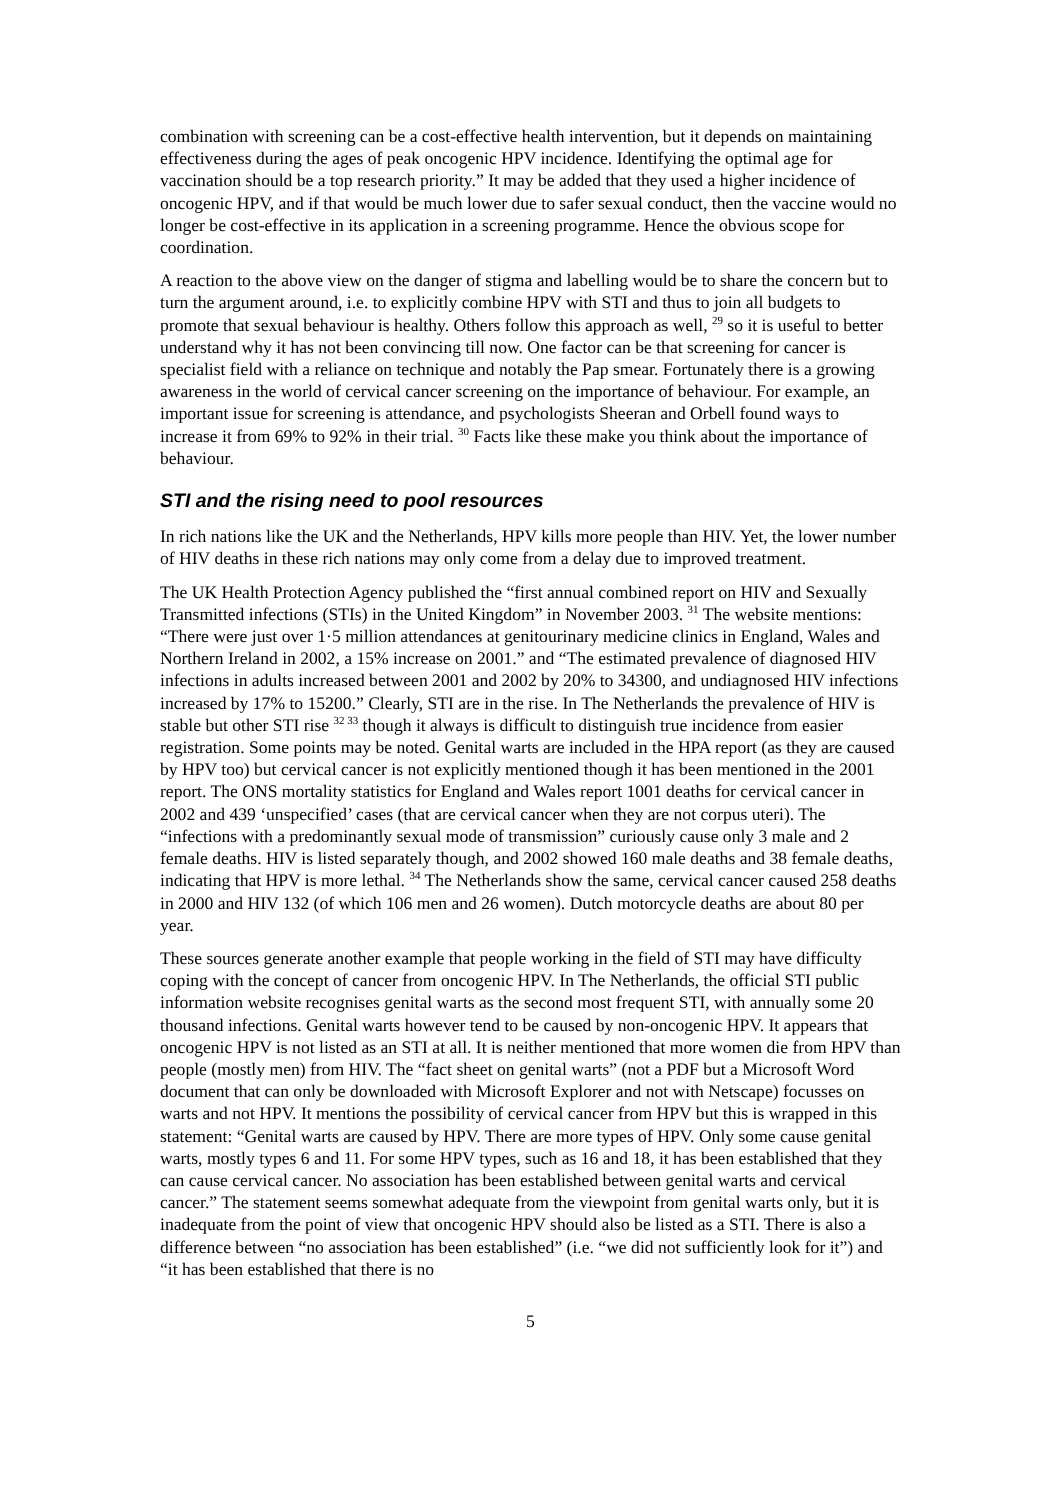combination with screening can be a cost-effective health intervention, but it depends on maintaining effectiveness during the ages of peak oncogenic HPV incidence. Identifying the optimal age for vaccination should be a top research priority.” It may be added that they used a higher incidence of oncogenic HPV, and if that would be much lower due to safer sexual conduct, then the vaccine would no longer be cost-effective in its application in a screening programme. Hence the obvious scope for coordination.
A reaction to the above view on the danger of stigma and labelling would be to share the concern but to turn the argument around, i.e. to explicitly combine HPV with STI and thus to join all budgets to promote that sexual behaviour is healthy. Others follow this approach as well, <sup>29</sup> so it is useful to better understand why it has not been convincing till now. One factor can be that screening for cancer is specialist field with a reliance on technique and notably the Pap smear. Fortunately there is a growing awareness in the world of cervical cancer screening on the importance of behaviour. For example, an important issue for screening is attendance, and psychologists Sheeran and Orbell found ways to increase it from 69% to 92% in their trial. <sup>30</sup> Facts like these make you think about the importance of behaviour.
STI and the rising need to pool resources
In rich nations like the UK and the Netherlands, HPV kills more people than HIV. Yet, the lower number of HIV deaths in these rich nations may only come from a delay due to improved treatment.
The UK Health Protection Agency published the “first annual combined report on HIV and Sexually Transmitted infections (STIs) in the United Kingdom” in November 2003. <sup>31</sup> The website mentions: “There were just over 1·5 million attendances at genitourinary medicine clinics in England, Wales and Northern Ireland in 2002, a 15% increase on 2001.” and “The estimated prevalence of diagnosed HIV infections in adults increased between 2001 and 2002 by 20% to 34300, and undiagnosed HIV infections increased by 17% to 15200.” Clearly, STI are in the rise. In The Netherlands the prevalence of HIV is stable but other STI rise <sup>32 33</sup> though it always is difficult to distinguish true incidence from easier registration. Some points may be noted. Genital warts are included in the HPA report (as they are caused by HPV too) but cervical cancer is not explicitly mentioned though it has been mentioned in the 2001 report. The ONS mortality statistics for England and Wales report 1001 deaths for cervical cancer in 2002 and 439 ‘unspecified’ cases (that are cervical cancer when they are not corpus uteri). The “infections with a predominantly sexual mode of transmission” curiously cause only 3 male and 2 female deaths. HIV is listed separately though, and 2002 showed 160 male deaths and 38 female deaths, indicating that HPV is more lethal. <sup>34</sup> The Netherlands show the same, cervical cancer caused 258 deaths in 2000 and HIV 132 (of which 106 men and 26 women). Dutch motorcycle deaths are about 80 per year.
These sources generate another example that people working in the field of STI may have difficulty coping with the concept of cancer from oncogenic HPV. In The Netherlands, the official STI public information website recognises genital warts as the second most frequent STI, with annually some 20 thousand infections. Genital warts however tend to be caused by non-oncogenic HPV. It appears that oncogenic HPV is not listed as an STI at all. It is neither mentioned that more women die from HPV than people (mostly men) from HIV. The “fact sheet on genital warts” (not a PDF but a Microsoft Word document that can only be downloaded with Microsoft Explorer and not with Netscape) focusses on warts and not HPV. It mentions the possibility of cervical cancer from HPV but this is wrapped in this statement: “Genital warts are caused by HPV. There are more types of HPV. Only some cause genital warts, mostly types 6 and 11. For some HPV types, such as 16 and 18, it has been established that they can cause cervical cancer. No association has been established between genital warts and cervical cancer.” The statement seems somewhat adequate from the viewpoint from genital warts only, but it is inadequate from the point of view that oncogenic HPV should also be listed as a STI. There is also a difference between “no association has been established” (i.e. “we did not sufficiently look for it”) and “it has been established that there is no
5